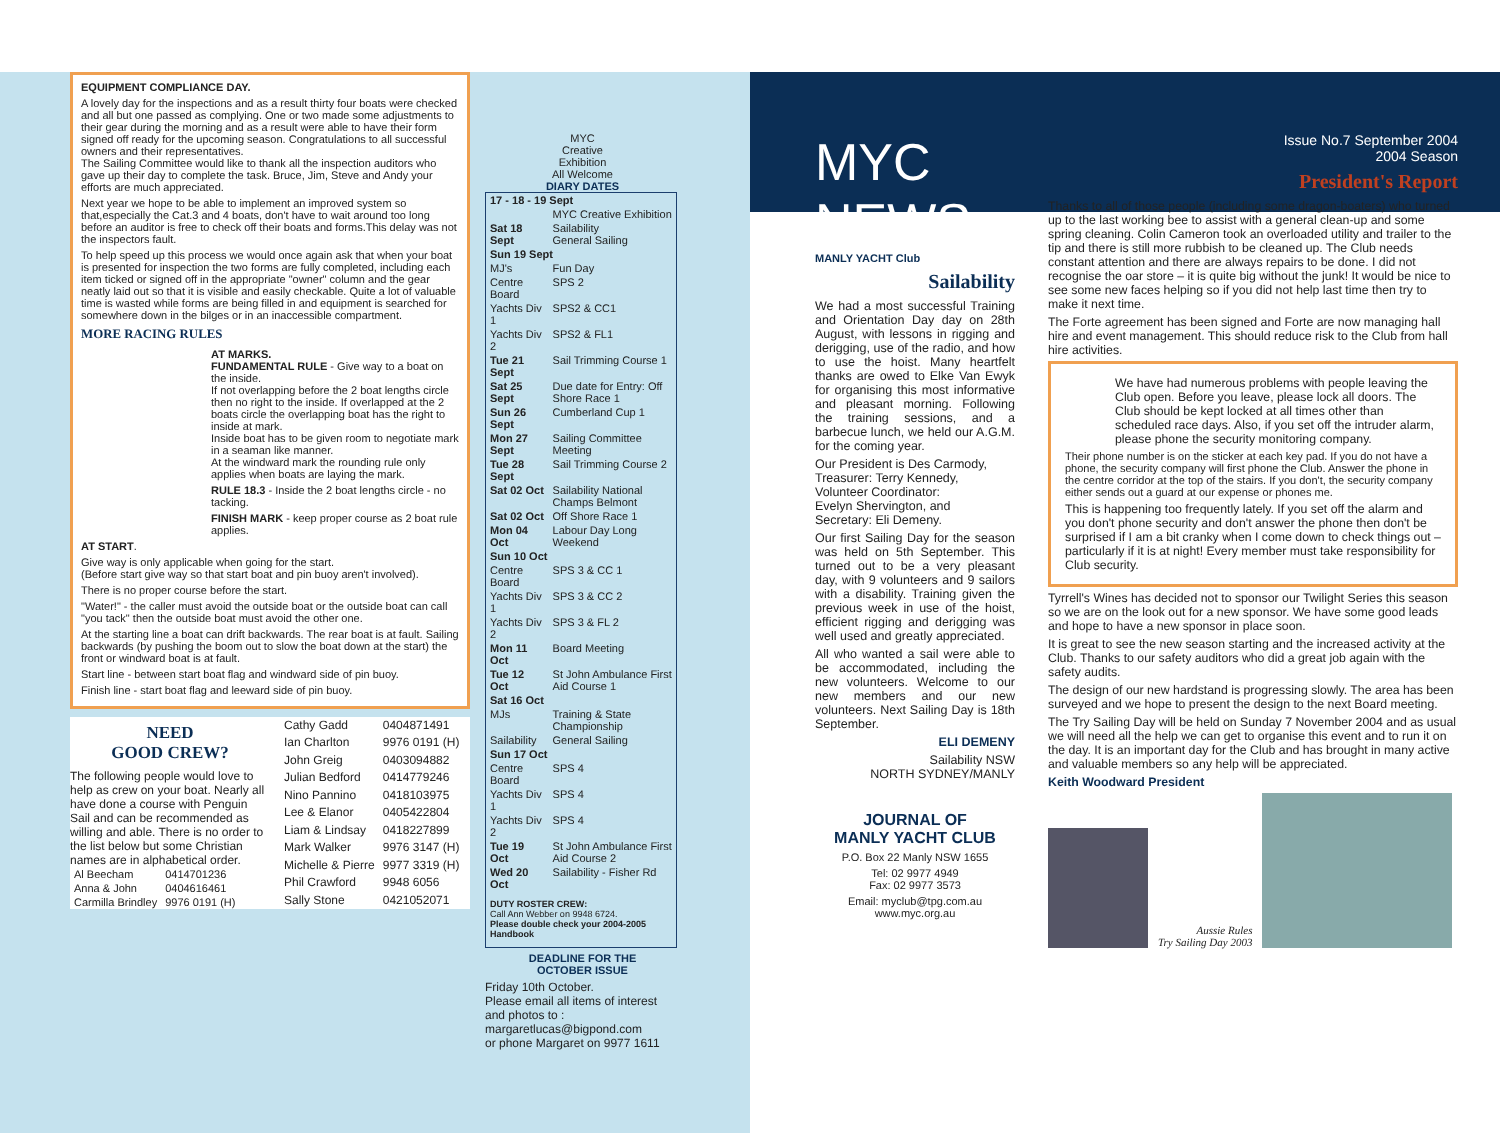EQUIPMENT COMPLIANCE DAY.
A lovely day for the inspections and as a result thirty four boats were checked and all but one passed as complying. One or two made some adjustments to their gear during the morning and as a result were able to have their form signed off ready for the upcoming season. Congratulations to all successful owners and their representatives.
The Sailing Committee would like to thank all the inspection auditors who gave up their day to complete the task. Bruce, Jim, Steve and Andy your efforts are much appreciated.
Next year we hope to be able to implement an improved system so that,especially the Cat.3 and 4 boats, don't have to wait around too long before an auditor is free to check off their boats and forms.This delay was not the inspectors fault.
To help speed up this process we would once again ask that when your boat is presented for inspection the two forms are fully completed, including each item ticked or signed off in the appropriate "owner" column and the gear neatly laid out so that it is visible and easily checkable. Quite a lot of valuable time is wasted while forms are being filled in and equipment is searched for somewhere down in the bilges or in an inaccessible compartment.
MORE RACING RULES
AT MARKS.
FUNDAMENTAL RULE - Give way to a boat on the inside.
If not overlapping before the 2 boat lengths circle then no right to the inside. If overlapped at the 2 boats circle the overlapping boat has the right to inside at mark.
Inside boat has to be given room to negotiate mark in a seaman like manner.
At the windward mark the rounding rule only applies when boats are laying the mark.
RULE 18.3 - Inside the 2 boat lengths circle - no tacking.
FINISH MARK - keep proper course as 2 boat rule applies.
AT START.
Give way is only applicable when going for the start.
(Before start give way so that start boat and pin buoy aren't involved).
There is no proper course before the start.
"Water!" - the caller must avoid the outside boat or the outside boat can call "you tack" then the outside boat must avoid the other one.
At the starting line a boat can drift backwards. The rear boat is at fault. Sailing backwards (by pushing the boom out to slow the boat down at the start) the front or windward boat is at fault.
Start line - between start boat flag and windward side of pin buoy.
Finish line - start boat flag and leeward side of pin buoy.
NEED
GOOD CREW?
The following people would love to help as crew on your boat. Nearly all have done a course with Penguin Sail and can be recommended as willing and able. There is no order to the list below but some Christian names are in alphabetical order.
| Al Beecham | 0414701236 |
| Anna & John | 0404616461 |
| Carmilla Brindley | 9976 0191 (H) |
| Cathy Gadd | 0404871491 |
| Ian Charlton | 9976 0191 (H) |
| John Greig | 0403094882 |
| Julian Bedford | 0414779246 |
| Nino Pannino | 0418103975 |
| Lee & Elanor | 0405422804 |
| Liam & Lindsay | 0418227899 |
| Mark Walker | 9976 3147 (H) |
| Michelle & Pierre | 9977 3319 (H) |
| Phil Crawford | 9948 6056 |
| Sally Stone | 0421052071 |
MYC
Creative
Exhibition
All Welcome
DIARY DATES
| 17 - 18 - 19 Sept | |
| | MYC Creative Exhibition |
| Sat 18 Sept | Sailability General Sailing |
| Sun 19 Sept | |
| MJ's | Fun Day |
| Centre Board | SPS 2 |
| Yachts Div 1 | SPS2 & CC1 |
| Yachts Div 2 | SPS2 & FL1 |
| Tue 21 Sept | Sail Trimming Course 1 |
| Sat 25 Sept | Due date for Entry: Off Shore Race 1 |
| Sun 26 Sept | Cumberland Cup 1 |
| Mon 27 Sept | Sailing Committee Meeting |
| Tue 28 Sept | Sail Trimming Course 2 |
| Sat 02 Oct | Sailability National Champs Belmont |
| Sat 02 Oct | Off Shore Race 1 |
| Mon 04 Oct | Labour Day Long Weekend |
| Sun 10 Oct | |
| Centre Board | SPS 3 & CC 1 |
| Yachts Div 1 | SPS 3 & CC 2 |
| Yachts Div 2 | SPS 3 & FL 2 |
| Mon 11 Oct | Board Meeting |
| Tue 12 Oct | St John Ambulance First Aid Course 1 |
| Sat 16 Oct | |
| MJs | Training & State Championship |
| Sailability | General Sailing |
| Sun 17 Oct | |
| Centre Board | SPS 4 |
| Yachts Div 1 | SPS 4 |
| Yachts Div 2 | SPS 4 |
| Tue 19 Oct | St John Ambulance First Aid Course 2 |
| Wed 20 Oct | Sailability - Fisher Rd |
DUTY ROSTER CREW:
Call Ann Webber on 9948 6724.
Please double check your 2004-2005 Handbook
DEADLINE FOR THE
OCTOBER ISSUE
Friday 10th October.
Please email all items of interest and photos to :
margaretlucas@bigpond.com
or phone Margaret on 9977 1611
MYC NEWS
MANLY YACHT Club
Sailability
We had a most successful Training and Orientation Day day on 28th August, with lessons in rigging and derigging, use of the radio, and how to use the hoist. Many heartfelt thanks are owed to Elke Van Ewyk for organising this most informative and pleasant morning. Following the training sessions, and a barbecue lunch, we held our A.G.M. for the coming year.
Our President is Des Carmody,
Treasurer: Terry Kennedy,
Volunteer Coordinator:
Evelyn Shervington, and
Secretary: Eli Demeny.
Our first Sailing Day for the season was held on 5th September. This turned out to be a very pleasant day, with 9 volunteers and 9 sailors with a disability. Training given the previous week in use of the hoist, efficient rigging and derigging was well used and greatly appreciated.
All who wanted a sail were able to be accommodated, including the new volunteers. Welcome to our new members and our new volunteers. Next Sailing Day is 18th September.
ELI DEMENY
Sailability NSW
NORTH SYDNEY/MANLY
JOURNAL OF
MANLY YACHT CLUB
P.O. Box 22 Manly NSW 1655
Tel: 02 9977 4949
Fax: 02 9977 3573
Email: myclub@tpg.com.au
www.myc.org.au
Issue No.7 September 2004
2004 Season
President's Report
Thanks to all of those people (including some dragon-boaters) who turned up to the last working bee to assist with a general clean-up and some spring cleaning. Colin Cameron took an overloaded utility and trailer to the tip and there is still more rubbish to be cleaned up. The Club needs constant attention and there are always repairs to be done. I did not recognise the oar store – it is quite big without the junk! It would be nice to see some new faces helping so if you did not help last time then try to make it next time.
The Forte agreement has been signed and Forte are now managing hall hire and event management. This should reduce risk to the Club from hall hire activities.
We have had numerous problems with people leaving the Club open. Before you leave, please lock all doors. The Club should be kept locked at all times other than scheduled race days. Also, if you set off the intruder alarm, please phone the security monitoring company.
Their phone number is on the sticker at each key pad. If you do not have a phone, the security company will first phone the Club. Answer the phone in the centre corridor at the top of the stairs. If you don't, the security company either sends out a guard at our expense or phones me.
This is happening too frequently lately. If you set off the alarm and you don't phone security and don't answer the phone then don't be surprised if I am a bit cranky when I come down to check things out – particularly if it is at night! Every member must take responsibility for Club security.
Tyrrell's Wines has decided not to sponsor our Twilight Series this season so we are on the look out for a new sponsor. We have some good leads and hope to have a new sponsor in place soon.
It is great to see the new season starting and the increased activity at the Club. Thanks to our safety auditors who did a great job again with the safety audits.
The design of our new hardstand is progressing slowly. The area has been surveyed and we hope to present the design to the next Board meeting.
The Try Sailing Day will be held on Sunday 7 November 2004 and as usual we will need all the help we can get to organise this event and to run it on the day. It is an important day for the Club and has brought in many active and valuable members so any help will be appreciated.
Keith Woodward President
Aussie Rules
Try Sailing Day 2003